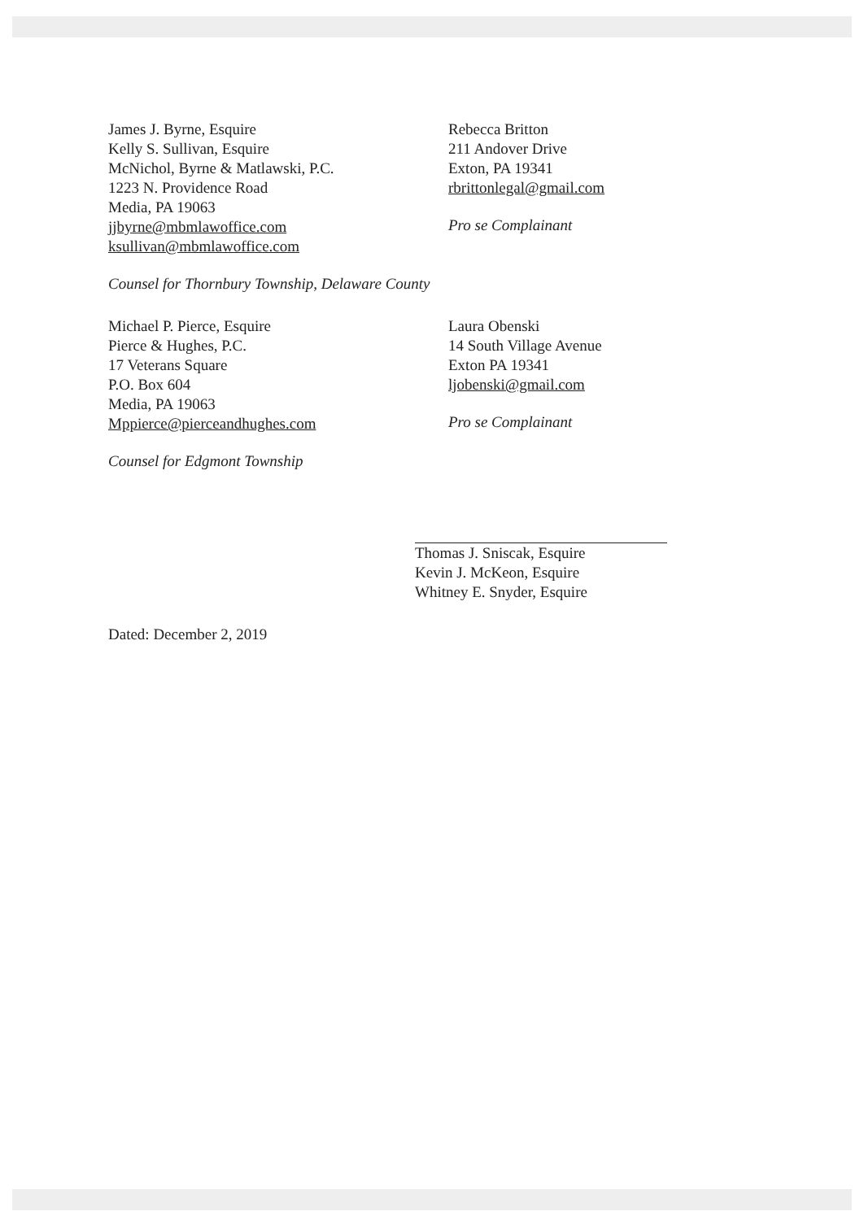James J. Byrne, Esquire
Kelly S. Sullivan, Esquire
McNichol, Byrne & Matlawski, P.C.
1223 N. Providence Road
Media, PA 19063
jjbyrne@mbmlawoffice.com
ksullivan@mbmlawoffice.com
Counsel for Thornbury Township, Delaware County
Rebecca Britton
211 Andover Drive
Exton, PA 19341
rbrittonlegal@gmail.com
Pro se Complainant
Michael P. Pierce, Esquire
Pierce & Hughes, P.C.
17 Veterans Square
P.O. Box 604
Media, PA 19063
Mppierce@pierceandhughes.com
Counsel for Edgmont Township
Laura Obenski
14 South Village Avenue
Exton PA 19341
ljobenski@gmail.com
Pro se Complainant
Thomas J. Sniscak, Esquire
Kevin J. McKeon, Esquire
Whitney E. Snyder, Esquire
Dated: December 2, 2019